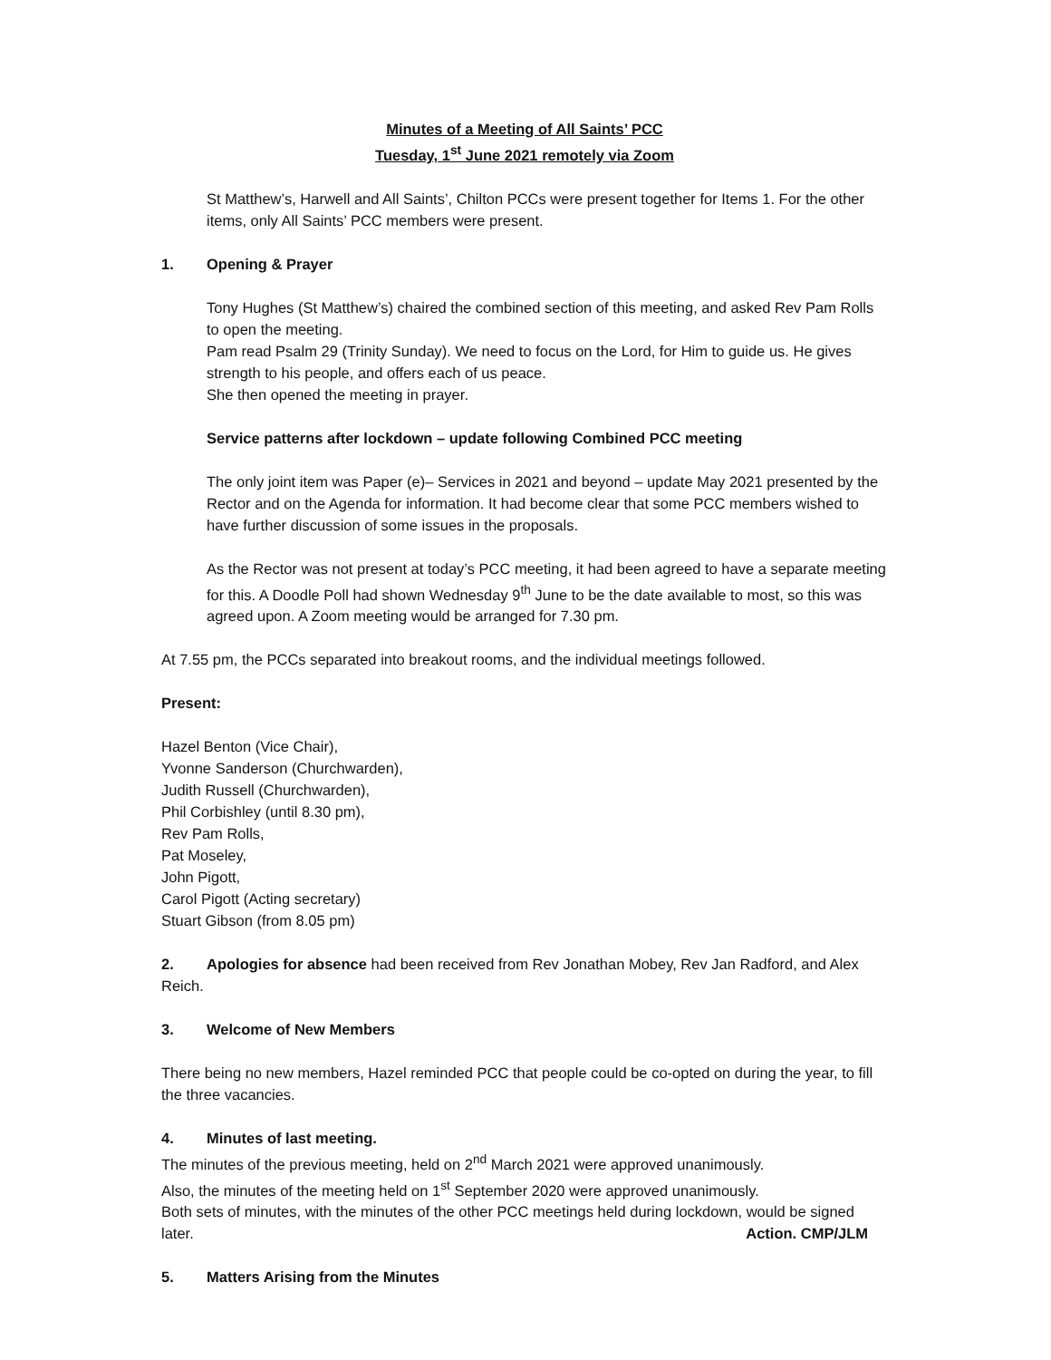Minutes of a Meeting of All Saints’ PCC
Tuesday, 1<sup>st</sup> June 2021 remotely via Zoom
St Matthew’s, Harwell and All Saints’, Chilton PCCs were present together for Items 1. For the other items, only All Saints’ PCC members were present.
1. Opening & Prayer
Tony Hughes (St Matthew’s) chaired the combined section of this meeting, and asked Rev Pam Rolls to open the meeting.
Pam read Psalm 29 (Trinity Sunday). We need to focus on the Lord, for Him to guide us. He gives strength to his people, and offers each of us peace.
She then opened the meeting in prayer.
Service patterns after lockdown – update following Combined PCC meeting
The only joint item was Paper (e)– Services in 2021 and beyond – update May 2021 presented by the Rector and on the Agenda for information. It had become clear that some PCC members wished to have further discussion of some issues in the proposals.
As the Rector was not present at today’s PCC meeting, it had been agreed to have a separate meeting for this. A Doodle Poll had shown Wednesday 9<sup>th</sup> June to be the date available to most, so this was agreed upon. A Zoom meeting would be arranged for 7.30 pm.
At 7.55 pm, the PCCs separated into breakout rooms, and the individual meetings followed.
Present:
Hazel Benton (Vice Chair),
Yvonne Sanderson (Churchwarden),
Judith Russell (Churchwarden),
Phil Corbishley (until 8.30 pm),
Rev Pam Rolls,
Pat Moseley,
John Pigott,
Carol Pigott (Acting secretary)
Stuart Gibson (from 8.05 pm)
2. Apologies for absence had been received from Rev Jonathan Mobey, Rev Jan Radford, and Alex Reich.
3. Welcome of New Members
There being no new members, Hazel reminded PCC that people could be co-opted on during the year, to fill the three vacancies.
4. Minutes of last meeting.
The minutes of the previous meeting, held on 2<sup>nd</sup> March 2021 were approved unanimously.
Also, the minutes of the meeting held on 1<sup>st</sup> September 2020 were approved unanimously.
Both sets of minutes, with the minutes of the other PCC meetings held during lockdown, would be signed later. Action. CMP/JLM
5. Matters Arising from the Minutes